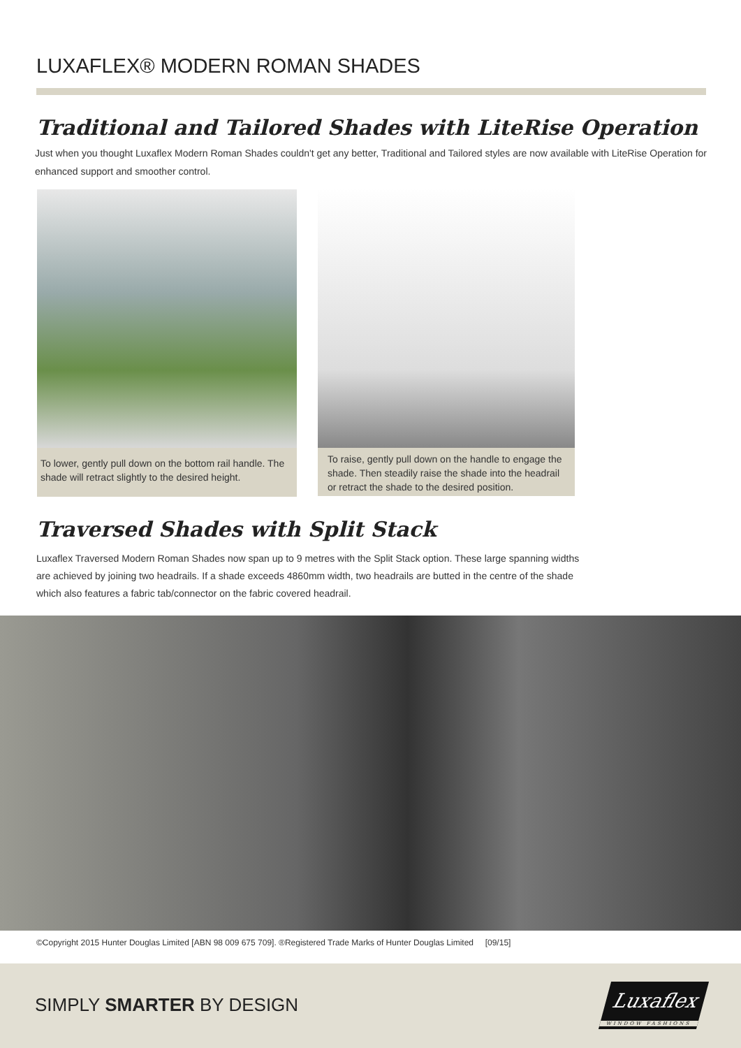LUXAFLEX® MODERN ROMAN SHADES
Traditional and Tailored Shades with LiteRise Operation
Just when you thought Luxaflex Modern Roman Shades couldn't get any better, Traditional and Tailored styles are now available with LiteRise Operation for enhanced support and smoother control.
To lower, gently pull down on the bottom rail handle. The shade will retract slightly to the desired height.
To raise, gently pull down on the handle to engage the shade. Then steadily raise the shade into the headrail or retract the shade to the desired position.
Traversed Shades with Split Stack
Luxaflex Traversed Modern Roman Shades now span up to 9 metres with the Split Stack option. These large spanning widths are achieved by joining two headrails. If a shade exceeds 4860mm width, two headrails are butted in the centre of the shade which also features a fabric tab/connector on the fabric covered headrail.
©Copyright 2015 Hunter Douglas Limited [ABN 98 009 675 709]. ®Registered Trade Marks of Hunter Douglas Limited [09/15]
SIMPLY SMARTER BY DESIGN
Luxaflex
WINDOW FASHIONS